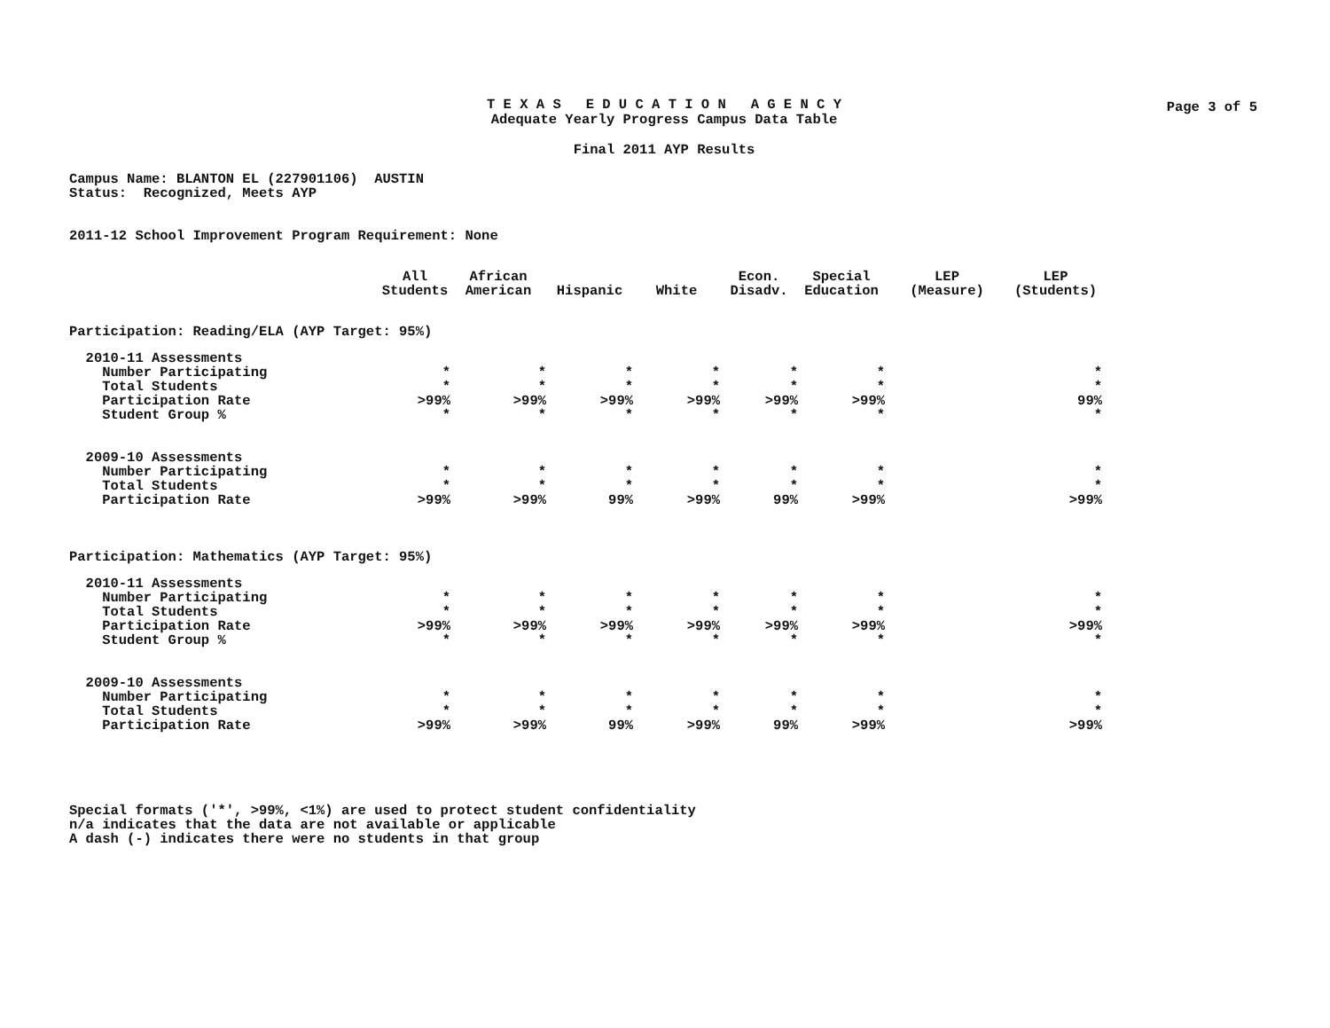Page 3 of 5
T E X A S E D U C A T I O N A G E N C Y
Adequate Yearly Progress Campus Data Table
Final 2011 AYP Results
Campus Name: BLANTON EL (227901106) AUSTIN
Status: Recognized, Meets AYP
2011-12 School Improvement Program Requirement: None
| | All Students | African American | Hispanic | White | Econ. Disadv. | Special Education | LEP (Measure) | LEP (Students) |
| --- | --- | --- | --- | --- | --- | --- | --- | --- |
| Participation: Reading/ELA (AYP Target: 95%) | | | | | | | | |
| 2010-11 Assessments | | | | | | | | |
| Number Participating | * | * | * | * | * | * | | * |
| Total Students | * | * | * | * | * | * | | * |
| Participation Rate | >99% | >99% | >99% | >99% | >99% | >99% | | 99% |
| Student Group % | * | * | * | * | * | * | | * |
| 2009-10 Assessments | | | | | | | | |
| Number Participating | * | * | * | * | * | * | | * |
| Total Students | * | * | * | * | * | * | | * |
| Participation Rate | >99% | >99% | 99% | >99% | 99% | >99% | | >99% |
| Participation: Mathematics (AYP Target: 95%) | | | | | | | | |
| 2010-11 Assessments | | | | | | | | |
| Number Participating | * | * | * | * | * | * | | * |
| Total Students | * | * | * | * | * | * | | * |
| Participation Rate | >99% | >99% | >99% | >99% | >99% | >99% | | >99% |
| Student Group % | * | * | * | * | * | * | | * |
| 2009-10 Assessments | | | | | | | | |
| Number Participating | * | * | * | * | * | * | | * |
| Total Students | * | * | * | * | * | * | | * |
| Participation Rate | >99% | >99% | 99% | >99% | 99% | >99% | | >99% |
Special formats ('*', >99%, <1%) are used to protect student confidentiality
n/a indicates that the data are not available or applicable
A dash (-) indicates there were no students in that group